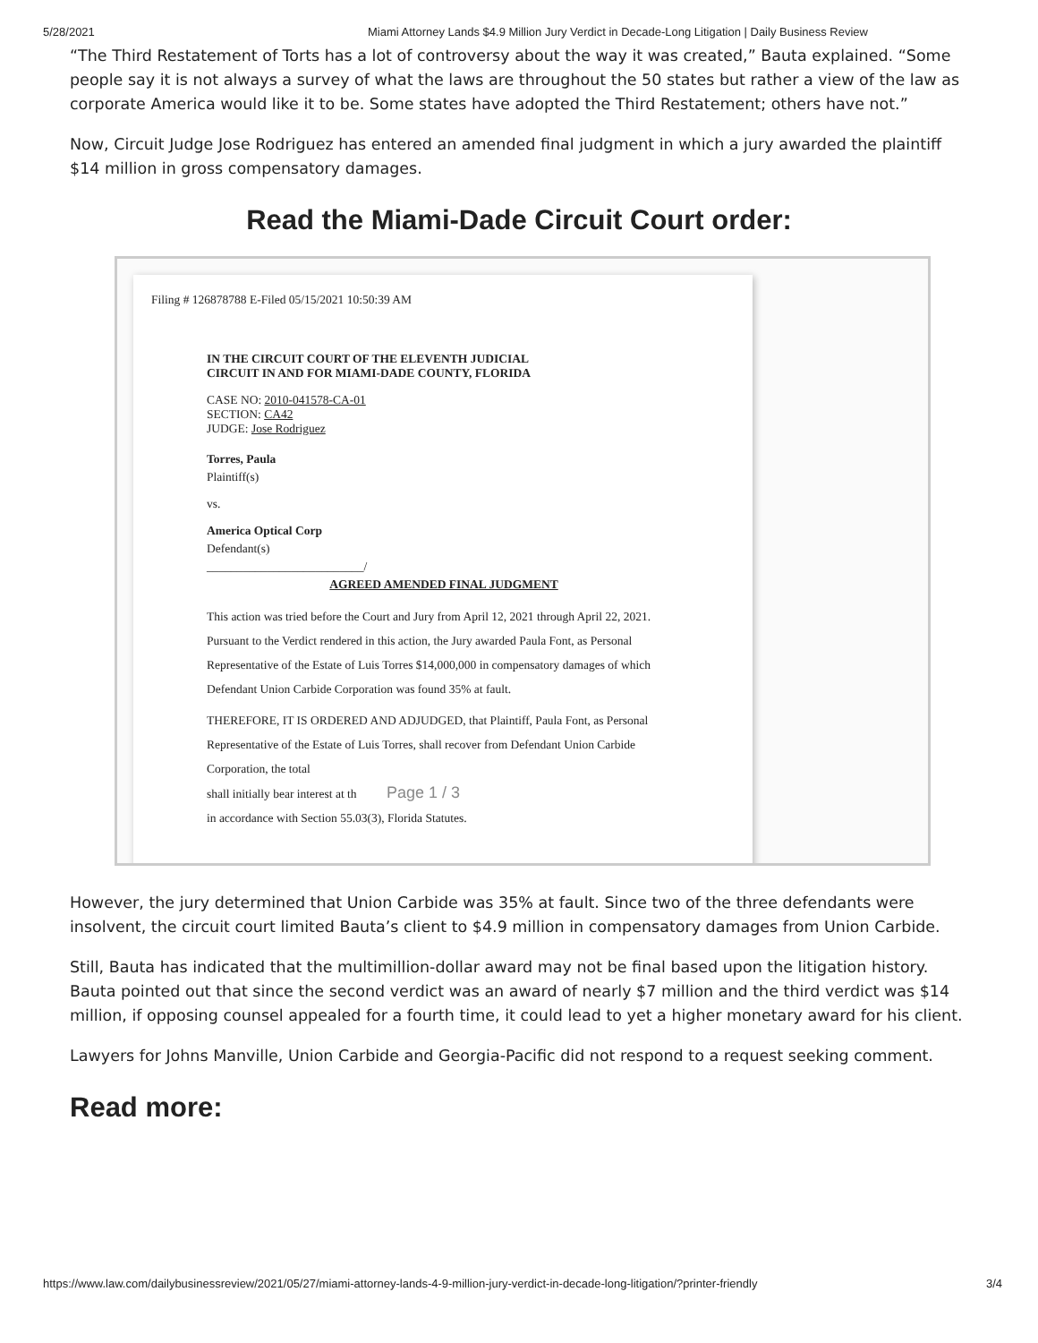5/28/2021 Miami Attorney Lands $4.9 Million Jury Verdict in Decade-Long Litigation | Daily Business Review
“The Third Restatement of Torts has a lot of controversy about the way it was created,” Bauta explained. “Some people say it is not always a survey of what the laws are throughout the 50 states but rather a view of the law as corporate America would like it to be. Some states have adopted the Third Restatement; others have not.”
Now, Circuit Judge Jose Rodriguez has entered an amended final judgment in which a jury awarded the plaintiff $14 million in gross compensatory damages.
Read the Miami-Dade Circuit Court order:
Filing # 126878788 E-Filed 05/15/2021 10:50:39 AM
IN THE CIRCUIT COURT OF THE ELEVENTH JUDICIAL
CIRCUIT IN AND FOR MIAMI-DADE COUNTY, FLORIDA
CASE NO: 2010-041578-CA-01
SECTION: CA42
JUDGE: Jose Rodriguez
Torres, Paula
Plaintiff(s)
vs.
America Optical Corp
Defendant(s)
__________________________/
AGREED AMENDED FINAL JUDGMENT
This action was tried before the Court and Jury from April 12, 2021 through April 22, 2021. Pursuant to the Verdict rendered in this action, the Jury awarded Paula Font, as Personal Representative of the Estate of Luis Torres $14,000,000 in compensatory damages of which Defendant Union Carbide Corporation was found 35% at fault.
THEREFORE, IT IS ORDERED AND ADJUDGED, that Plaintiff, Paula Font, as Personal Representative of the Estate of Luis Torres, shall recover from Defendant Union Carbide Corporation, the total
shall initially bear interest at th Page 1 / 3
in accordance with Section 55.03(3), Florida Statutes.
However, the jury determined that Union Carbide was 35% at fault. Since two of the three defendants were insolvent, the circuit court limited Bauta’s client to $4.9 million in compensatory damages from Union Carbide.
Still, Bauta has indicated that the multimillion-dollar award may not be final based upon the litigation history. Bauta pointed out that since the second verdict was an award of nearly $7 million and the third verdict was $14 million, if opposing counsel appealed for a fourth time, it could lead to yet a higher monetary award for his client.
Lawyers for Johns Manville, Union Carbide and Georgia-Pacific did not respond to a request seeking comment.
Read more:
https://www.law.com/dailybusinessreview/2021/05/27/miami-attorney-lands-4-9-million-jury-verdict-in-decade-long-litigation/?printer-friendly 3/4